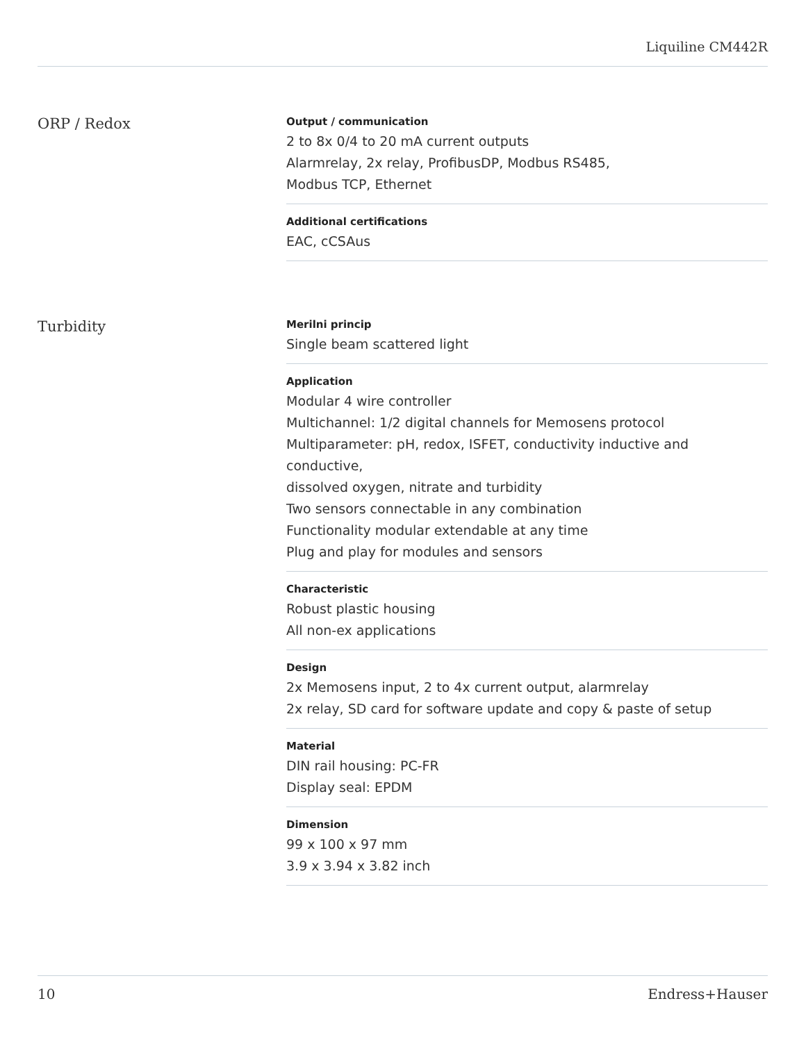Liquiline CM442R
ORP / Redox
Output / communication
2 to 8x 0/4 to 20 mA current outputs
Alarmrelay, 2x relay, ProfibusDP, Modbus RS485,
Modbus TCP, Ethernet
Additional certifications
EAC, cCSAus
Turbidity
Merilni princip
Single beam scattered light
Application
Modular 4 wire controller
Multichannel: 1/2 digital channels for Memosens protocol
Multiparameter: pH, redox, ISFET, conductivity inductive and conductive,
dissolved oxygen, nitrate and turbidity
Two sensors connectable in any combination
Functionality modular extendable at any time
Plug and play for modules and sensors
Characteristic
Robust plastic housing
All non-ex applications
Design
2x Memosens input, 2 to 4x current output, alarmrelay
2x relay, SD card for software update and copy & paste of setup
Material
DIN rail housing: PC-FR
Display seal: EPDM
Dimension
99 x 100 x 97 mm
3.9 x 3.94 x 3.82 inch
10 Endress+Hauser